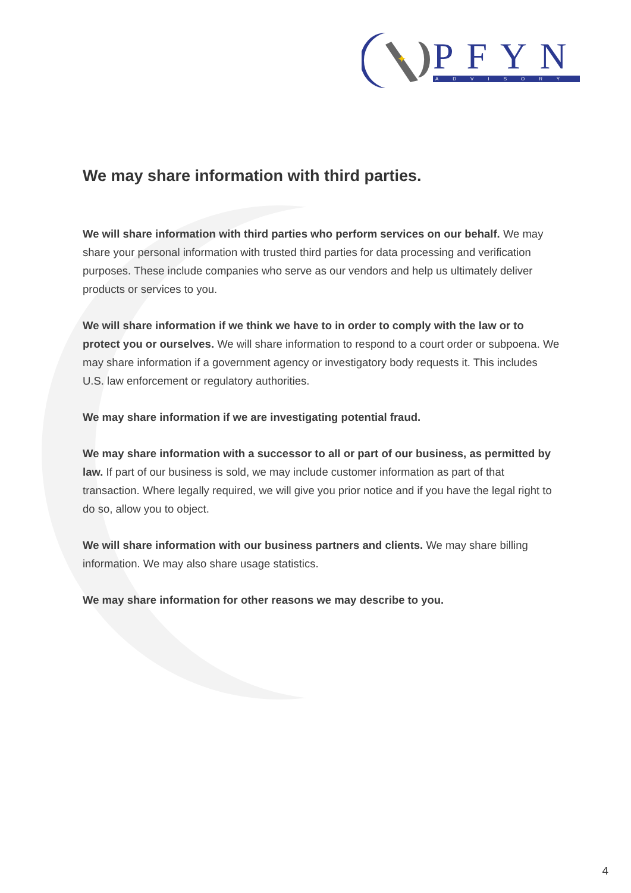✦
PFYN
ADVISORY
We may share information with third parties.
We will share information with third parties who perform services on our behalf. We may share your personal information with trusted third parties for data processing and verification purposes. These include companies who serve as our vendors and help us ultimately deliver products or services to you.
We will share information if we think we have to in order to comply with the law or to protect you or ourselves. We will share information to respond to a court order or subpoena. We may share information if a government agency or investigatory body requests it. This includes U.S. law enforcement or regulatory authorities.
We may share information if we are investigating potential fraud.
We may share information with a successor to all or part of our business, as permitted by law. If part of our business is sold, we may include customer information as part of that transaction. Where legally required, we will give you prior notice and if you have the legal right to do so, allow you to object.
We will share information with our business partners and clients. We may share billing information. We may also share usage statistics.
We may share information for other reasons we may describe to you.
4